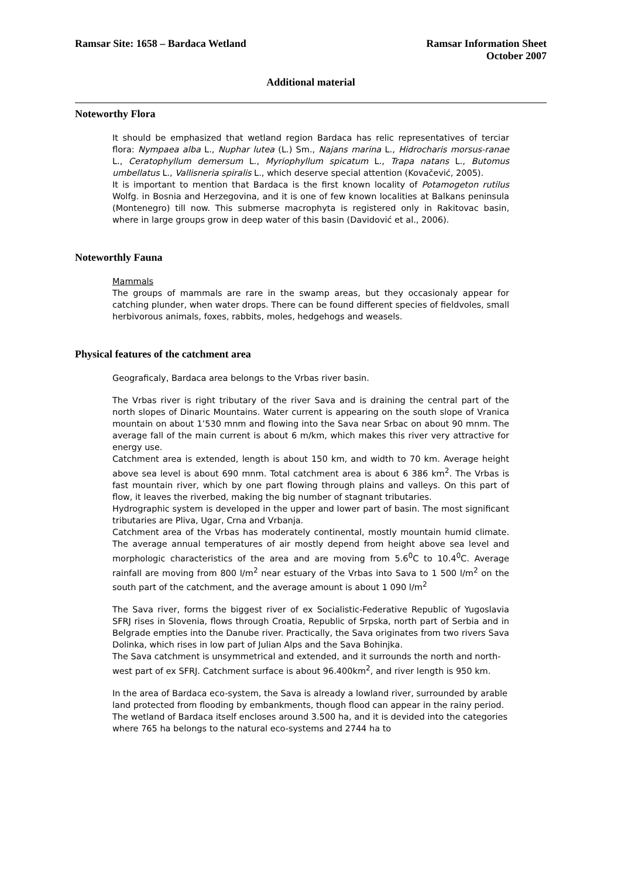Ramsar Site: 1658 – Bardaca Wetland
Ramsar Information Sheet
October 2007
Additional material
Noteworthy Flora
It should be emphasized that wetland region Bardaca has relic representatives of terciar flora: Nympaea alba L., Nuphar lutea (L.) Sm., Najans marina L., Hidrocharis morsus-ranae L., Ceratophyllum demersum L., Myriophyllum spicatum L., Trapa natans L., Butomus umbellatus L., Vallisneria spiralis L., which deserve special attention (Kovačević, 2005).
It is important to mention that Bardaca is the first known locality of Potamogeton rutilus Wolfg. in Bosnia and Herzegovina, and it is one of few known localities at Balkans peninsula (Montenegro) till now. This submerse macrophyta is registered only in Rakitovac basin, where in large groups grow in deep water of this basin (Davidović et al., 2006).
Noteworthly Fauna
Mammals
The groups of mammals are rare in the swamp areas, but they occasionaly appear for catching plunder, when water drops. There can be found different species of fieldvoles, small herbivorous animals, foxes, rabbits, moles, hedgehogs and weasels.
Physical features of the catchment area
Geograficaly, Bardaca area belongs to the Vrbas river basin.
The Vrbas river is right tributary of the river Sava and is draining the central part of the north slopes of Dinaric Mountains. Water current is appearing on the south slope of Vranica mountain on about 1’530 mnm and flowing into the Sava near Srbac on about 90 mnm. The average fall of the main current is about 6 m/km, which makes this river very attractive for energy use.
Catchment area is extended, length is about 150 km, and width to 70 km. Average height above sea level is about 690 mnm. Total catchment area is about 6 386 km<sup>2</sup>. The Vrbas is fast mountain river, which by one part flowing through plains and valleys. On this part of flow, it leaves the riverbed, making the big number of stagnant tributaries.
Hydrographic system is developed in the upper and lower part of basin. The most significant tributaries are Pliva, Ugar, Crna and Vrbanja.
Catchment area of the Vrbas has moderately continental, mostly mountain humid climate. The average annual temperatures of air mostly depend from height above sea level and morphologic characteristics of the area and are moving from 5.6<sup>0</sup>C to 10.4<sup>0</sup>C. Average rainfall are moving from 800 l/m<sup>2</sup> near estuary of the Vrbas into Sava to 1 500 l/m<sup>2</sup> on the south part of the catchment, and the average amount is about 1 090 l/m<sup>2</sup>
The Sava river, forms the biggest river of ex Socialistic-Federative Republic of Yugoslavia SFRJ rises in Slovenia, flows through Croatia, Republic of Srpska, north part of Serbia and in Belgrade empties into the Danube river. Practically, the Sava originates from two rivers Sava Dolinka, which rises in low part of Julian Alps and the Sava Bohinjka.
The Sava catchment is unsymmetrical and extended, and it surrounds the north and north-west part of ex SFRJ. Catchment surface is about 96.400km<sup>2</sup>, and river length is 950 km.
In the area of Bardaca eco-system, the Sava is already a lowland river, surrounded by arable land protected from flooding by embankments, though flood can appear in the rainy period.
The wetland of Bardaca itself encloses around 3.500 ha, and it is devided into the categories where 765 ha belongs to the natural eco-systems and 2744 ha to